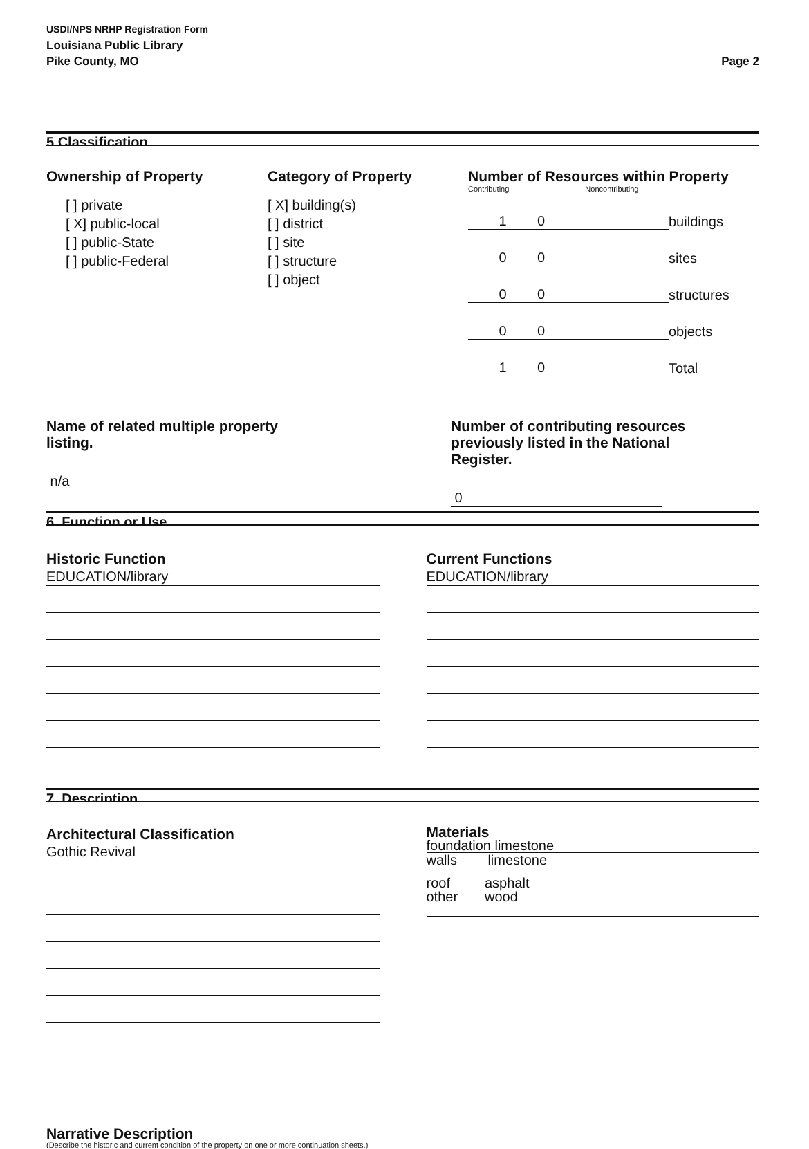USDI/NPS NRHP Registration Form
Louisiana Public Library
Pike County, MO
Page 2
5.Classification
Ownership of Property
[ ] private
[ X] public-local
[ ] public-State
[ ] public-Federal
Category of Property
[ X] building(s)
[ ] district
[ ] site
[ ] structure
[ ] object
Number of Resources within Property
Contributing Noncontributing
| 1 | 0 | buildings |
| 0 | 0 | sites |
| 0 | 0 | structures |
| 0 | 0 | objects |
| 1 | 0 | Total |
Name of related multiple property
listing.
n/a
Number of contributing resources
previously listed in the National
Register.
0
6. Function or Use
Historic Function
EDUCATION/library
Current Functions
EDUCATION/library
7. Description
Architectural Classification
Gothic Revival
Materials
foundation limestone
walls limestone
roof asphalt
other wood
Narrative Description
(Describe the historic and current condition of the property on one or more continuation sheets.)